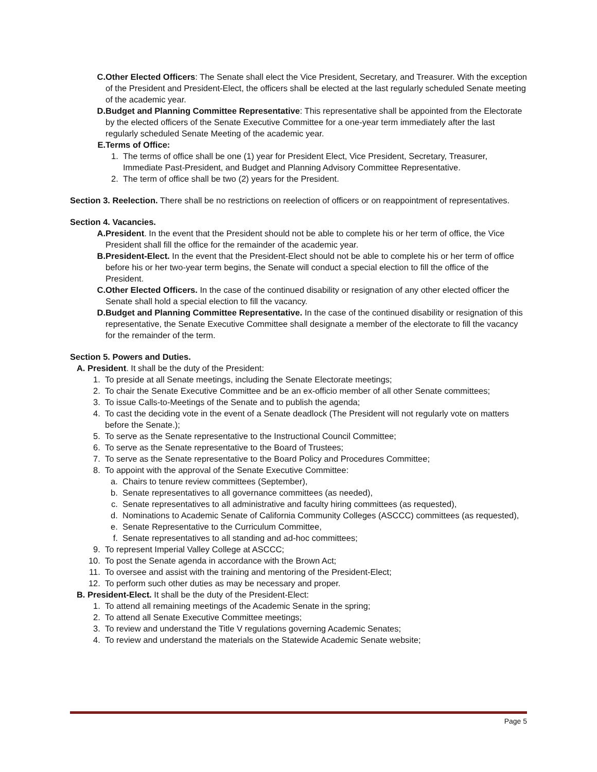C. Other Elected Officers: The Senate shall elect the Vice President, Secretary, and Treasurer. With the exception of the President and President-Elect, the officers shall be elected at the last regularly scheduled Senate meeting of the academic year.
D. Budget and Planning Committee Representative: This representative shall be appointed from the Electorate by the elected officers of the Senate Executive Committee for a one-year term immediately after the last regularly scheduled Senate Meeting of the academic year.
E. Terms of Office:
1. The terms of office shall be one (1) year for President Elect, Vice President, Secretary, Treasurer, Immediate Past-President, and Budget and Planning Advisory Committee Representative.
2. The term of office shall be two (2) years for the President.
Section 3. Reelection. There shall be no restrictions on reelection of officers or on reappointment of representatives.
Section 4. Vacancies.
A. President. In the event that the President should not be able to complete his or her term of office, the Vice President shall fill the office for the remainder of the academic year.
B. President-Elect. In the event that the President-Elect should not be able to complete his or her term of office before his or her two-year term begins, the Senate will conduct a special election to fill the office of the President.
C. Other Elected Officers. In the case of the continued disability or resignation of any other elected officer the Senate shall hold a special election to fill the vacancy.
D. Budget and Planning Committee Representative. In the case of the continued disability or resignation of this representative, the Senate Executive Committee shall designate a member of the electorate to fill the vacancy for the remainder of the term.
Section 5. Powers and Duties.
A. President. It shall be the duty of the President:
1. To preside at all Senate meetings, including the Senate Electorate meetings;
2. To chair the Senate Executive Committee and be an ex-officio member of all other Senate committees;
3. To issue Calls-to-Meetings of the Senate and to publish the agenda;
4. To cast the deciding vote in the event of a Senate deadlock (The President will not regularly vote on matters before the Senate.);
5. To serve as the Senate representative to the Instructional Council Committee;
6. To serve as the Senate representative to the Board of Trustees;
7. To serve as the Senate representative to the Board Policy and Procedures Committee;
8. To appoint with the approval of the Senate Executive Committee:
a. Chairs to tenure review committees (September),
b. Senate representatives to all governance committees (as needed),
c. Senate representatives to all administrative and faculty hiring committees (as requested),
d. Nominations to Academic Senate of California Community Colleges (ASCCC) committees (as requested),
e. Senate Representative to the Curriculum Committee,
f. Senate representatives to all standing and ad-hoc committees;
9. To represent Imperial Valley College at ASCCC;
10. To post the Senate agenda in accordance with the Brown Act;
11. To oversee and assist with the training and mentoring of the President-Elect;
12. To perform such other duties as may be necessary and proper.
B. President-Elect. It shall be the duty of the President-Elect:
1. To attend all remaining meetings of the Academic Senate in the spring;
2. To attend all Senate Executive Committee meetings;
3. To review and understand the Title V regulations governing Academic Senates;
4. To review and understand the materials on the Statewide Academic Senate website;
Page 5